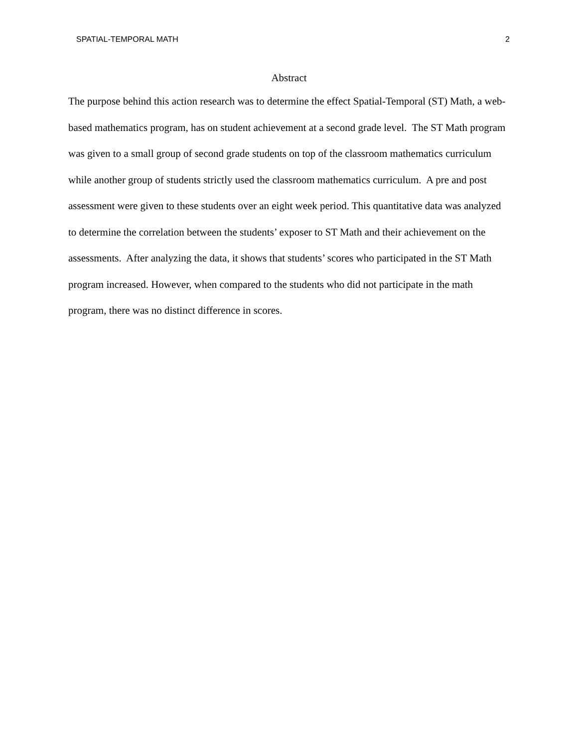SPATIAL-TEMPORAL MATH 2
Abstract
The purpose behind this action research was to determine the effect Spatial-Temporal (ST) Math, a web-based mathematics program, has on student achievement at a second grade level. The ST Math program was given to a small group of second grade students on top of the classroom mathematics curriculum while another group of students strictly used the classroom mathematics curriculum. A pre and post assessment were given to these students over an eight week period. This quantitative data was analyzed to determine the correlation between the students’ exposer to ST Math and their achievement on the assessments. After analyzing the data, it shows that students’ scores who participated in the ST Math program increased. However, when compared to the students who did not participate in the math program, there was no distinct difference in scores.